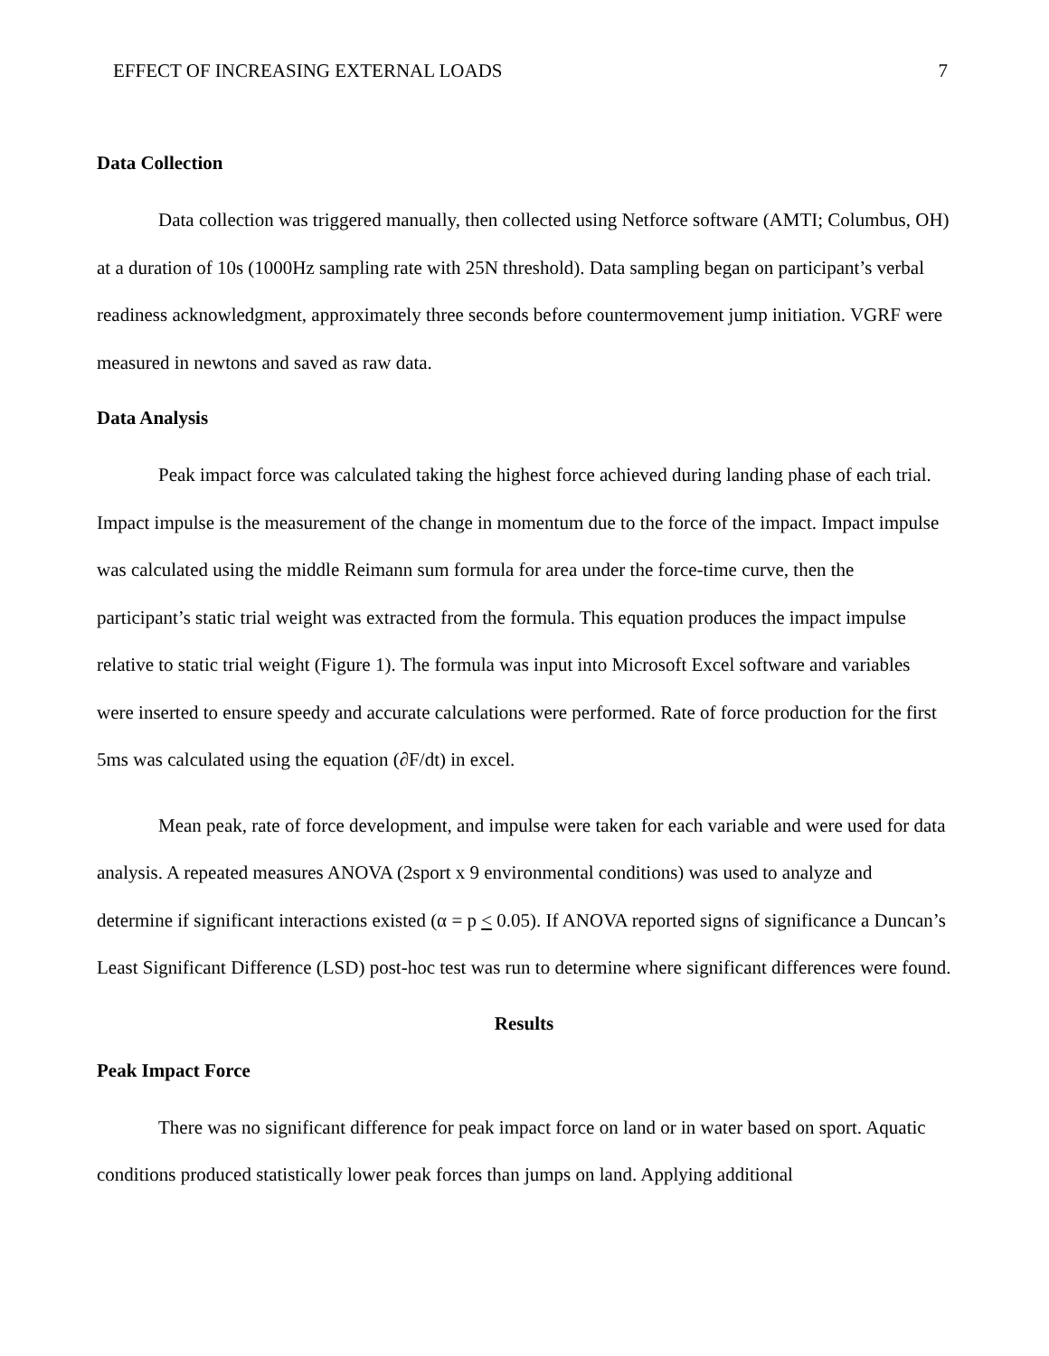EFFECT OF INCREASING EXTERNAL LOADS 7
Data Collection
Data collection was triggered manually, then collected using Netforce software (AMTI; Columbus, OH) at a duration of 10s (1000Hz sampling rate with 25N threshold). Data sampling began on participant’s verbal readiness acknowledgment, approximately three seconds before countermovement jump initiation. VGRF were measured in newtons and saved as raw data.
Data Analysis
Peak impact force was calculated taking the highest force achieved during landing phase of each trial. Impact impulse is the measurement of the change in momentum due to the force of the impact. Impact impulse was calculated using the middle Reimann sum formula for area under the force-time curve, then the participant’s static trial weight was extracted from the formula. This equation produces the impact impulse relative to static trial weight (Figure 1). The formula was input into Microsoft Excel software and variables were inserted to ensure speedy and accurate calculations were performed. Rate of force production for the first 5ms was calculated using the equation (∂F/dt) in excel.
Mean peak, rate of force development, and impulse were taken for each variable and were used for data analysis. A repeated measures ANOVA (2sport x 9 environmental conditions) was used to analyze and determine if significant interactions existed (α = p < 0.05). If ANOVA reported signs of significance a Duncan’s Least Significant Difference (LSD) post-hoc test was run to determine where significant differences were found.
Results
Peak Impact Force
There was no significant difference for peak impact force on land or in water based on sport. Aquatic conditions produced statistically lower peak forces than jumps on land. Applying additional